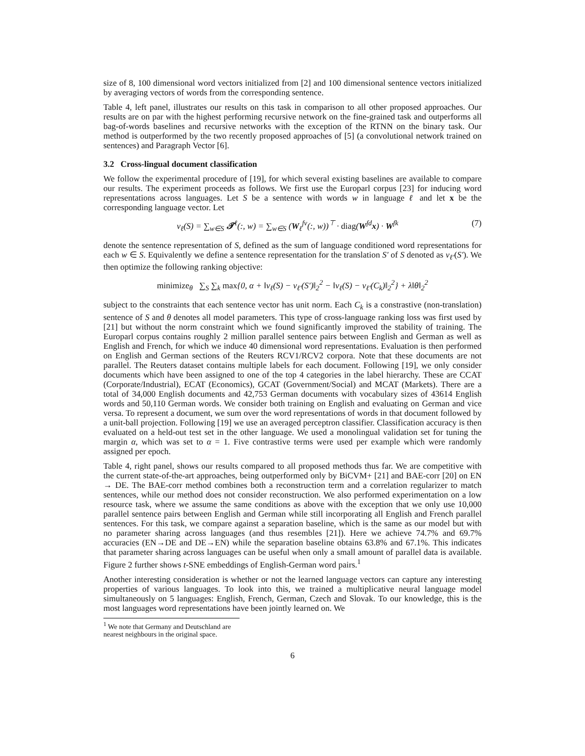size of 8, 100 dimensional word vectors initialized from [2] and 100 dimensional sentence vectors initialized by averaging vectors of words from the corresponding sentence.
Table 4, left panel, illustrates our results on this task in comparison to all other proposed approaches. Our results are on par with the highest performing recursive network on the fine-grained task and outperforms all bag-of-words baselines and recursive networks with the exception of the RTNN on the binary task. Our method is outperformed by the two recently proposed approaches of [5] (a convolutional network trained on sentences) and Paragraph Vector [6].
3.2 Cross-lingual document classification
We follow the experimental procedure of [19], for which several existing baselines are available to compare our results. The experiment proceeds as follows. We first use the Europarl corpus [23] for inducing word representations across languages. Let S be a sentence with words w in language ℓ and let x be the corresponding language vector. Let
v<sub>ℓ</sub>(S) = ∑<sub>w∈S</sub> 𝓣<sup>ℓ</sup>(:, w) = ∑<sub>w∈S</sub> (W<sub>ℓ</sub><sup>fv</sup>(:, w))<sup>⊤</sup> · diag(W<sup>fd</sup>x) · W<sup>fk</sup>
(7)
denote the sentence representation of S, defined as the sum of language conditioned word representations for each w ∈ S. Equivalently we define a sentence representation for the translation S′ of S denoted as v<sub>ℓ′</sub>(S′). We then optimize the following ranking objective:
minimize<sub>θ</sub> ∑<sub>S</sub> ∑<sub>k</sub> max{0, α + ‖v<sub>ℓ</sub>(S) − v<sub>ℓ′</sub>(S′)‖<sub>2</sub><sup>2</sup> − ‖v<sub>ℓ</sub>(S) − v<sub>ℓ′</sub>(C<sub>k</sub>)‖<sub>2</sub><sup>2</sup>} + λ‖θ‖<sub>2</sub><sup>2</sup>
subject to the constraints that each sentence vector has unit norm. Each C<sub>k</sub> is a constrastive (non-translation) sentence of S and θ denotes all model parameters. This type of cross-language ranking loss was first used by [21] but without the norm constraint which we found significantly improved the stability of training. The Europarl corpus contains roughly 2 million parallel sentence pairs between English and German as well as English and French, for which we induce 40 dimensional word representations. Evaluation is then performed on English and German sections of the Reuters RCV1/RCV2 corpora. Note that these documents are not parallel. The Reuters dataset contains multiple labels for each document. Following [19], we only consider documents which have been assigned to one of the top 4 categories in the label hierarchy. These are CCAT (Corporate/Industrial), ECAT (Economics), GCAT (Government/Social) and MCAT (Markets). There are a total of 34,000 English documents and 42,753 German documents with vocabulary sizes of 43614 English words and 50,110 German words. We consider both training on English and evaluating on German and vice versa. To represent a document, we sum over the word representations of words in that document followed by a unit-ball projection. Following [19] we use an averaged perceptron classifier. Classification accuracy is then evaluated on a held-out test set in the other language. We used a monolingual validation set for tuning the margin α, which was set to α = 1. Five contrastive terms were used per example which were randomly assigned per epoch.
Table 4, right panel, shows our results compared to all proposed methods thus far. We are competitive with the current state-of-the-art approaches, being outperformed only by BiCVM+ [21] and BAE-corr [20] on EN → DE. The BAE-corr method combines both a reconstruction term and a correlation regularizer to match sentences, while our method does not consider reconstruction. We also performed experimentation on a low resource task, where we assume the same conditions as above with the exception that we only use 10,000 parallel sentence pairs between English and German while still incorporating all English and French parallel sentences. For this task, we compare against a separation baseline, which is the same as our model but with no parameter sharing across languages (and thus resembles [21]). Here we achieve 74.7% and 69.7% accuracies (EN→DE and DE→EN) while the separation baseline obtains 63.8% and 67.1%. This indicates that parameter sharing across languages can be useful when only a small amount of parallel data is available. Figure 2 further shows t-SNE embeddings of English-German word pairs.<sup>1</sup>
Another interesting consideration is whether or not the learned language vectors can capture any interesting properties of various languages. To look into this, we trained a multiplicative neural language model simultaneously on 5 languages: English, French, German, Czech and Slovak. To our knowledge, this is the most languages word representations have been jointly learned on. We
<sup>1</sup> We note that Germany and Deutschland are nearest neighbours in the original space.
6